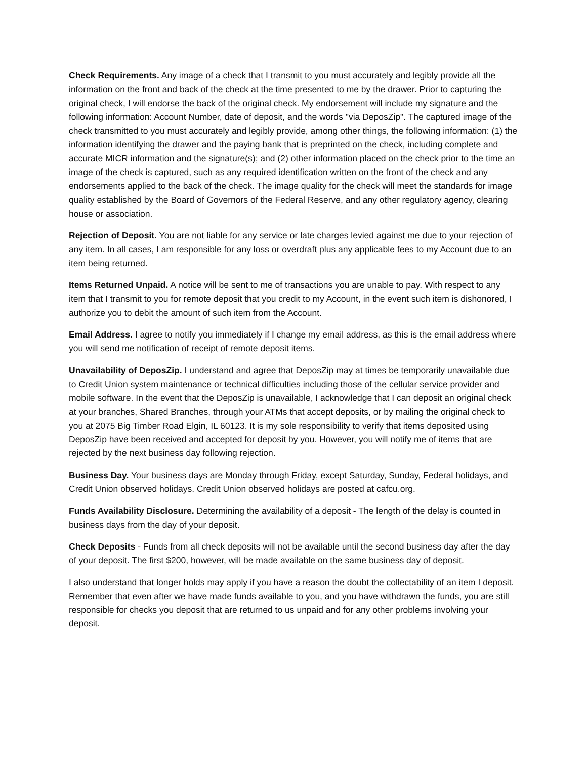Check Requirements. Any image of a check that I transmit to you must accurately and legibly provide all the information on the front and back of the check at the time presented to me by the drawer. Prior to capturing the original check, I will endorse the back of the original check. My endorsement will include my signature and the following information: Account Number, date of deposit, and the words "via DeposZip". The captured image of the check transmitted to you must accurately and legibly provide, among other things, the following information: (1) the information identifying the drawer and the paying bank that is preprinted on the check, including complete and accurate MICR information and the signature(s); and (2) other information placed on the check prior to the time an image of the check is captured, such as any required identification written on the front of the check and any endorsements applied to the back of the check. The image quality for the check will meet the standards for image quality established by the Board of Governors of the Federal Reserve, and any other regulatory agency, clearing house or association.
Rejection of Deposit. You are not liable for any service or late charges levied against me due to your rejection of any item. In all cases, I am responsible for any loss or overdraft plus any applicable fees to my Account due to an item being returned.
Items Returned Unpaid. A notice will be sent to me of transactions you are unable to pay. With respect to any item that I transmit to you for remote deposit that you credit to my Account, in the event such item is dishonored, I authorize you to debit the amount of such item from the Account.
Email Address. I agree to notify you immediately if I change my email address, as this is the email address where you will send me notification of receipt of remote deposit items.
Unavailability of DeposZip. I understand and agree that DeposZip may at times be temporarily unavailable due to Credit Union system maintenance or technical difficulties including those of the cellular service provider and mobile software. In the event that the DeposZip is unavailable, I acknowledge that I can deposit an original check at your branches, Shared Branches, through your ATMs that accept deposits, or by mailing the original check to you at 2075 Big Timber Road Elgin, IL 60123. It is my sole responsibility to verify that items deposited using DeposZip have been received and accepted for deposit by you. However, you will notify me of items that are rejected by the next business day following rejection.
Business Day. Your business days are Monday through Friday, except Saturday, Sunday, Federal holidays, and Credit Union observed holidays. Credit Union observed holidays are posted at cafcu.org.
Funds Availability Disclosure. Determining the availability of a deposit - The length of the delay is counted in business days from the day of your deposit.
Check Deposits - Funds from all check deposits will not be available until the second business day after the day of your deposit. The first $200, however, will be made available on the same business day of deposit.
I also understand that longer holds may apply if you have a reason the doubt the collectability of an item I deposit. Remember that even after we have made funds available to you, and you have withdrawn the funds, you are still responsible for checks you deposit that are returned to us unpaid and for any other problems involving your deposit.